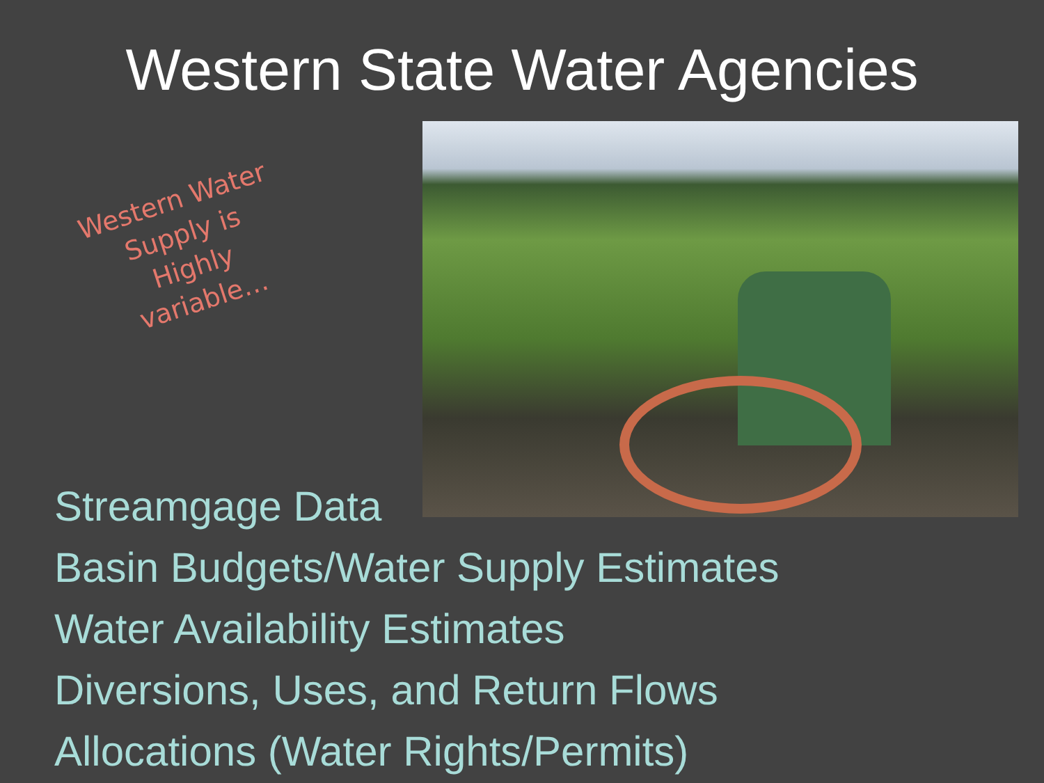Western State Water Agencies
Western Water
Supply is
Highly
variable…
Streamgage Data
Basin Budgets/Water Supply Estimates
Water Availability Estimates
Diversions, Uses, and Return Flows
Allocations (Water Rights/Permits)